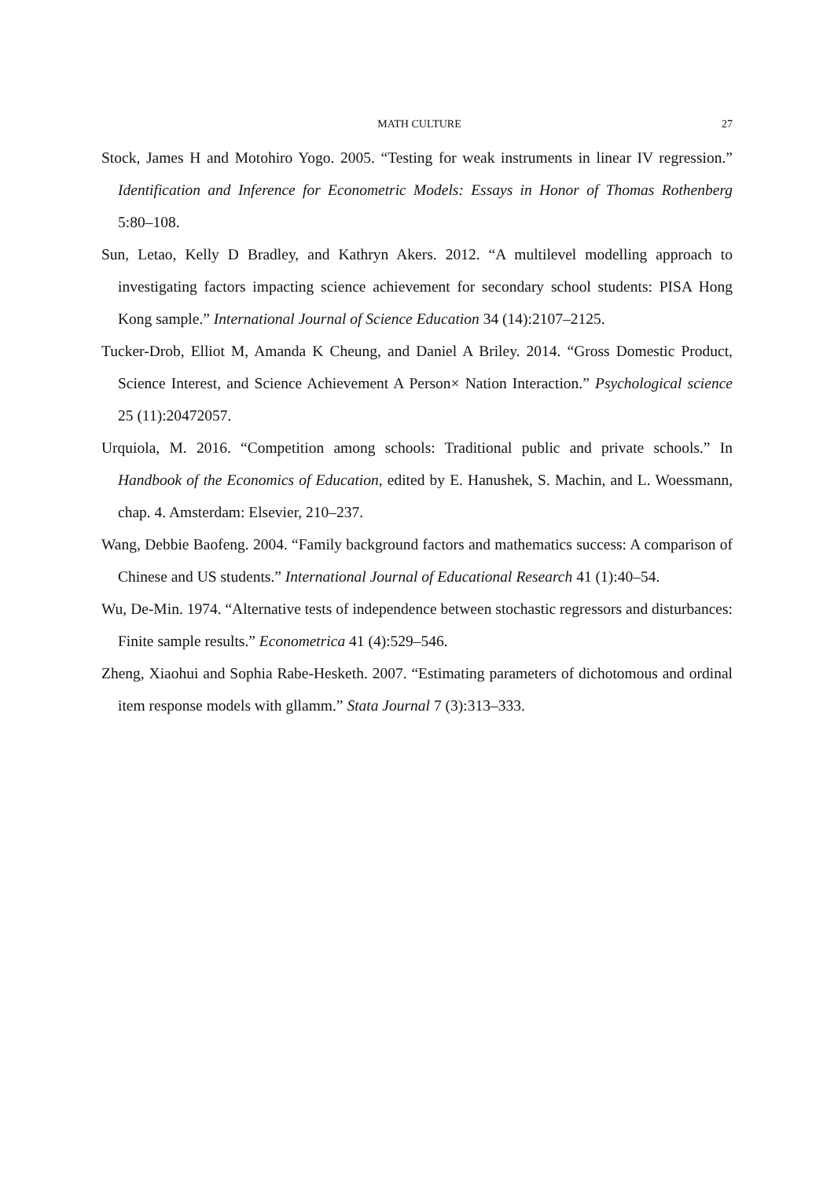MATH CULTURE 27
Stock, James H and Motohiro Yogo. 2005. “Testing for weak instruments in linear IV regression.” Identification and Inference for Econometric Models: Essays in Honor of Thomas Rothenberg 5:80–108.
Sun, Letao, Kelly D Bradley, and Kathryn Akers. 2012. “A multilevel modelling approach to investigating factors impacting science achievement for secondary school students: PISA Hong Kong sample.” International Journal of Science Education 34 (14):2107–2125.
Tucker-Drob, Elliot M, Amanda K Cheung, and Daniel A Briley. 2014. “Gross Domestic Product, Science Interest, and Science Achievement A Person× Nation Interaction.” Psychological science 25 (11):20472057.
Urquiola, M. 2016. “Competition among schools: Traditional public and private schools.” In Handbook of the Economics of Education, edited by E. Hanushek, S. Machin, and L. Woessmann, chap. 4. Amsterdam: Elsevier, 210–237.
Wang, Debbie Baofeng. 2004. “Family background factors and mathematics success: A comparison of Chinese and US students.” International Journal of Educational Research 41 (1):40–54.
Wu, De-Min. 1974. “Alternative tests of independence between stochastic regressors and disturbances: Finite sample results.” Econometrica 41 (4):529–546.
Zheng, Xiaohui and Sophia Rabe-Hesketh. 2007. “Estimating parameters of dichotomous and ordinal item response models with gllamm.” Stata Journal 7 (3):313–333.